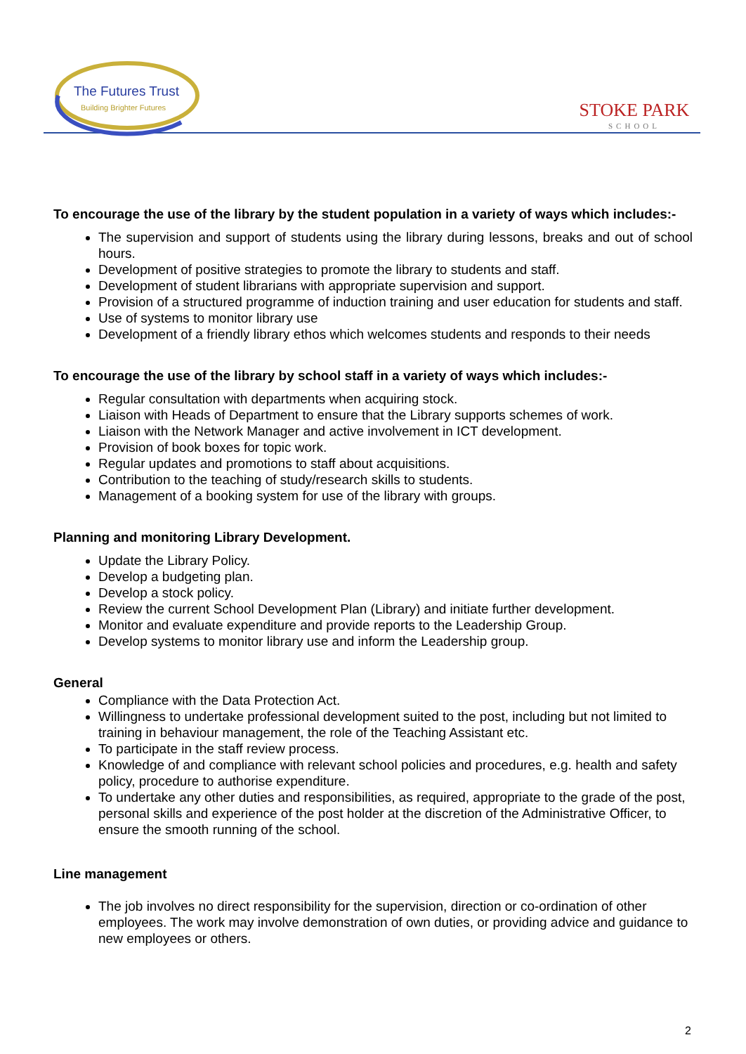The Futures Trust
Building Brighter Futures
STOKE PARK
SCHOOL
To encourage the use of the library by the student population in a variety of ways which includes:-
The supervision and support of students using the library during lessons, breaks and out of school hours.
Development of positive strategies to promote the library to students and staff.
Development of student librarians with appropriate supervision and support.
Provision of a structured programme of induction training and user education for students and staff.
Use of systems to monitor library use
Development of a friendly library ethos which welcomes students and responds to their needs
To encourage the use of the library by school staff in a variety of ways which includes:-
Regular consultation with departments when acquiring stock.
Liaison with Heads of Department to ensure that the Library supports schemes of work.
Liaison with the Network Manager and active involvement in ICT development.
Provision of book boxes for topic work.
Regular updates and promotions to staff about acquisitions.
Contribution to the teaching of study/research skills to students.
Management of a booking system for use of the library with groups.
Planning and monitoring Library Development.
Update the Library Policy.
Develop a budgeting plan.
Develop a stock policy.
Review the current School Development Plan (Library) and initiate further development.
Monitor and evaluate expenditure and provide reports to the Leadership Group.
Develop systems to monitor library use and inform the Leadership group.
General
Compliance with the Data Protection Act.
Willingness to undertake professional development suited to the post, including but not limited to training in behaviour management, the role of the Teaching Assistant etc.
To participate in the staff review process.
Knowledge of and compliance with relevant school policies and procedures, e.g. health and safety policy, procedure to authorise expenditure.
To undertake any other duties and responsibilities, as required, appropriate to the grade of the post, personal skills and experience of the post holder at the discretion of the Administrative Officer, to ensure the smooth running of the school.
Line management
The job involves no direct responsibility for the supervision, direction or co-ordination of other employees. The work may involve demonstration of own duties, or providing advice and guidance to new employees or others.
2